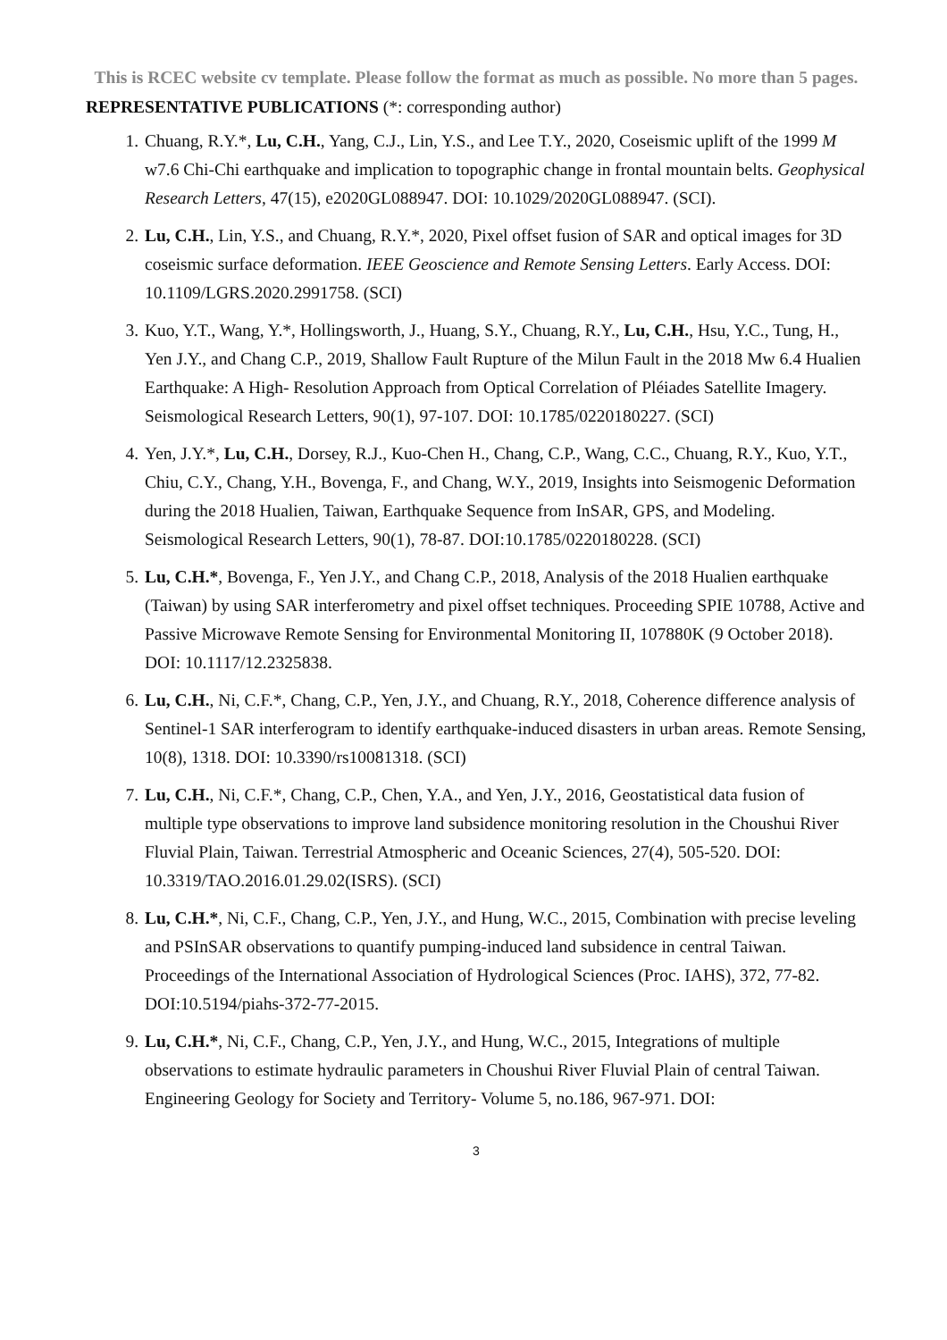This is RCEC website cv template. Please follow the format as much as possible. No more than 5 pages.
REPRESENTATIVE PUBLICATIONS (*: corresponding author)
1. Chuang, R.Y.*, Lu, C.H., Yang, C.J., Lin, Y.S., and Lee T.Y., 2020, Coseismic uplift of the 1999 M w7.6 Chi-Chi earthquake and implication to topographic change in frontal mountain belts. Geophysical Research Letters, 47(15), e2020GL088947. DOI: 10.1029/2020GL088947. (SCI).
2. Lu, C.H., Lin, Y.S., and Chuang, R.Y.*, 2020, Pixel offset fusion of SAR and optical images for 3D coseismic surface deformation. IEEE Geoscience and Remote Sensing Letters. Early Access. DOI: 10.1109/LGRS.2020.2991758. (SCI)
3. Kuo, Y.T., Wang, Y.*, Hollingsworth, J., Huang, S.Y., Chuang, R.Y., Lu, C.H., Hsu, Y.C., Tung, H., Yen J.Y., and Chang C.P., 2019, Shallow Fault Rupture of the Milun Fault in the 2018 Mw 6.4 Hualien Earthquake: A High- Resolution Approach from Optical Correlation of Pléiades Satellite Imagery. Seismological Research Letters, 90(1), 97-107. DOI: 10.1785/0220180227. (SCI)
4. Yen, J.Y.*, Lu, C.H., Dorsey, R.J., Kuo-Chen H., Chang, C.P., Wang, C.C., Chuang, R.Y., Kuo, Y.T., Chiu, C.Y., Chang, Y.H., Bovenga, F., and Chang, W.Y., 2019, Insights into Seismogenic Deformation during the 2018 Hualien, Taiwan, Earthquake Sequence from InSAR, GPS, and Modeling. Seismological Research Letters, 90(1), 78-87. DOI:10.1785/0220180228. (SCI)
5. Lu, C.H.*, Bovenga, F., Yen J.Y., and Chang C.P., 2018, Analysis of the 2018 Hualien earthquake (Taiwan) by using SAR interferometry and pixel offset techniques. Proceeding SPIE 10788, Active and Passive Microwave Remote Sensing for Environmental Monitoring II, 107880K (9 October 2018). DOI: 10.1117/12.2325838.
6. Lu, C.H., Ni, C.F.*, Chang, C.P., Yen, J.Y., and Chuang, R.Y., 2018, Coherence difference analysis of Sentinel-1 SAR interferogram to identify earthquake-induced disasters in urban areas. Remote Sensing, 10(8), 1318. DOI: 10.3390/rs10081318. (SCI)
7. Lu, C.H., Ni, C.F.*, Chang, C.P., Chen, Y.A., and Yen, J.Y., 2016, Geostatistical data fusion of multiple type observations to improve land subsidence monitoring resolution in the Choushui River Fluvial Plain, Taiwan. Terrestrial Atmospheric and Oceanic Sciences, 27(4), 505-520. DOI: 10.3319/TAO.2016.01.29.02(ISRS). (SCI)
8. Lu, C.H.*, Ni, C.F., Chang, C.P., Yen, J.Y., and Hung, W.C., 2015, Combination with precise leveling and PSInSAR observations to quantify pumping-induced land subsidence in central Taiwan. Proceedings of the International Association of Hydrological Sciences (Proc. IAHS), 372, 77-82. DOI:10.5194/piahs-372-77-2015.
9. Lu, C.H.*, Ni, C.F., Chang, C.P., Yen, J.Y., and Hung, W.C., 2015, Integrations of multiple observations to estimate hydraulic parameters in Choushui River Fluvial Plain of central Taiwan. Engineering Geology for Society and Territory- Volume 5, no.186, 967-971. DOI:
3